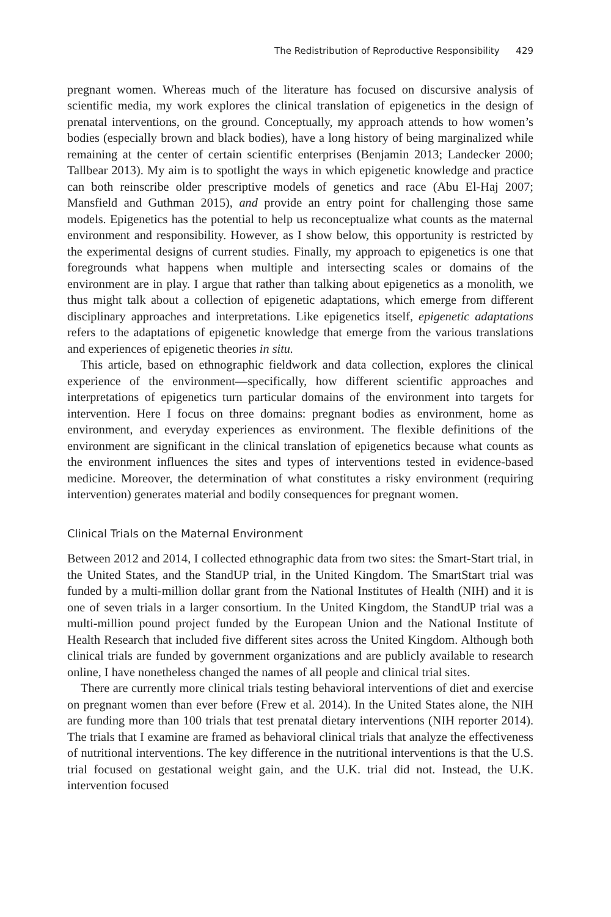The Redistribution of Reproductive Responsibility 429
pregnant women. Whereas much of the literature has focused on discursive analysis of scientific media, my work explores the clinical translation of epigenetics in the design of prenatal interventions, on the ground. Conceptually, my approach attends to how women’s bodies (especially brown and black bodies), have a long history of being marginalized while remaining at the center of certain scientific enterprises (Benjamin 2013; Landecker 2000; Tallbear 2013). My aim is to spotlight the ways in which epigenetic knowledge and practice can both reinscribe older prescriptive models of genetics and race (Abu El-Haj 2007; Mansfield and Guthman 2015), and provide an entry point for challenging those same models. Epigenetics has the potential to help us reconceptualize what counts as the maternal environment and responsibility. However, as I show below, this opportunity is restricted by the experimental designs of current studies. Finally, my approach to epigenetics is one that foregrounds what happens when multiple and intersecting scales or domains of the environment are in play. I argue that rather than talking about epigenetics as a monolith, we thus might talk about a collection of epigenetic adaptations, which emerge from different disciplinary approaches and interpretations. Like epigenetics itself, epigenetic adaptations refers to the adaptations of epigenetic knowledge that emerge from the various translations and experiences of epigenetic theories in situ.
This article, based on ethnographic fieldwork and data collection, explores the clinical experience of the environment—specifically, how different scientific approaches and interpretations of epigenetics turn particular domains of the environment into targets for intervention. Here I focus on three domains: pregnant bodies as environment, home as environment, and everyday experiences as environment. The flexible definitions of the environment are significant in the clinical translation of epigenetics because what counts as the environment influences the sites and types of interventions tested in evidence-based medicine. Moreover, the determination of what constitutes a risky environment (requiring intervention) generates material and bodily consequences for pregnant women.
Clinical Trials on the Maternal Environment
Between 2012 and 2014, I collected ethnographic data from two sites: the Smart-Start trial, in the United States, and the StandUP trial, in the United Kingdom. The SmartStart trial was funded by a multi-million dollar grant from the National Institutes of Health (NIH) and it is one of seven trials in a larger consortium. In the United Kingdom, the StandUP trial was a multi-million pound project funded by the European Union and the National Institute of Health Research that included five different sites across the United Kingdom. Although both clinical trials are funded by government organizations and are publicly available to research online, I have nonetheless changed the names of all people and clinical trial sites.
There are currently more clinical trials testing behavioral interventions of diet and exercise on pregnant women than ever before (Frew et al. 2014). In the United States alone, the NIH are funding more than 100 trials that test prenatal dietary interventions (NIH reporter 2014). The trials that I examine are framed as behavioral clinical trials that analyze the effectiveness of nutritional interventions. The key difference in the nutritional interventions is that the U.S. trial focused on gestational weight gain, and the U.K. trial did not. Instead, the U.K. intervention focused